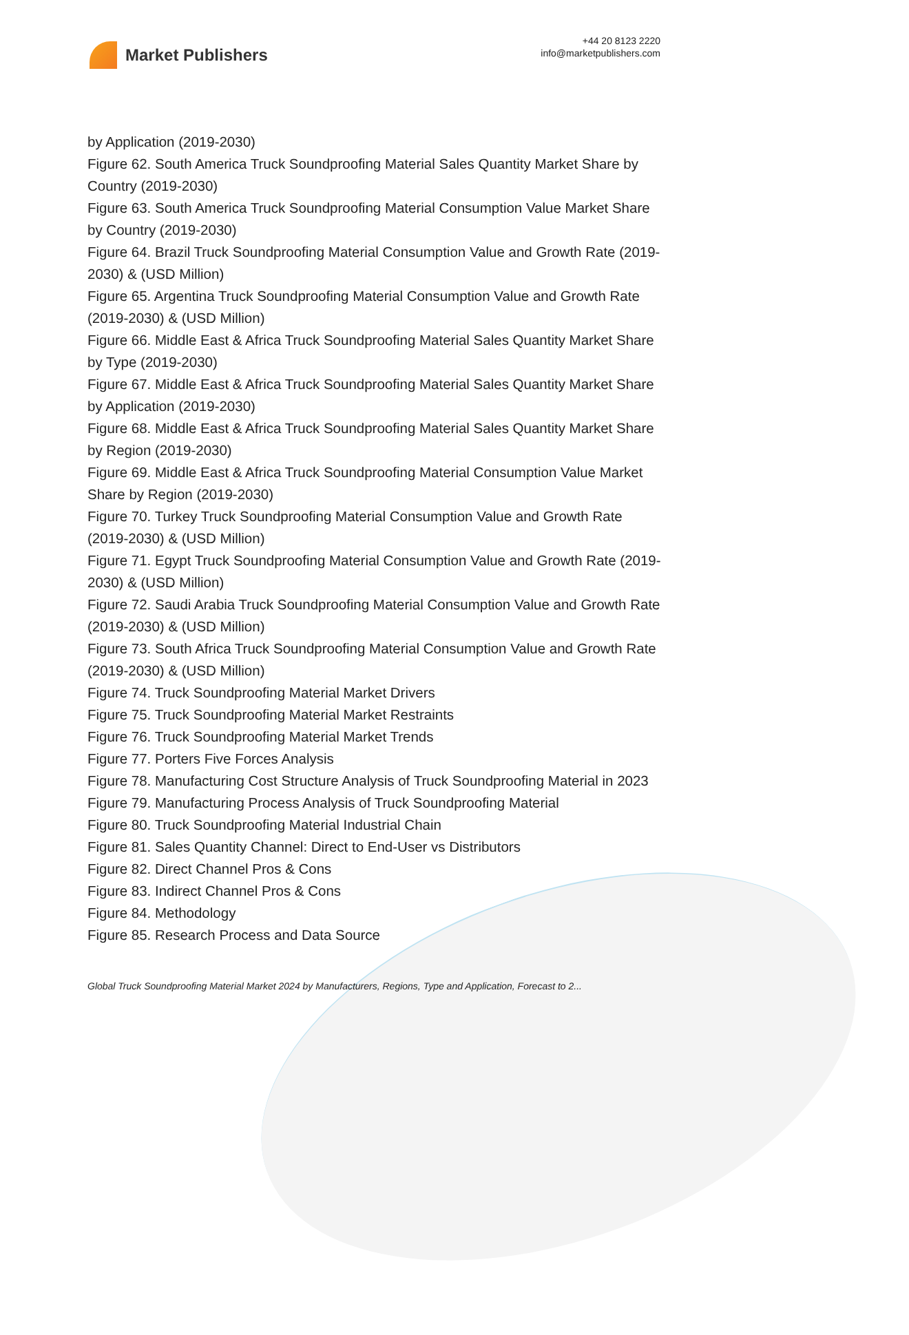Market Publishers
+44 20 8123 2220
info@marketpublishers.com
by Application (2019-2030)
Figure 62. South America Truck Soundproofing Material Sales Quantity Market Share by Country (2019-2030)
Figure 63. South America Truck Soundproofing Material Consumption Value Market Share by Country (2019-2030)
Figure 64. Brazil Truck Soundproofing Material Consumption Value and Growth Rate (2019-2030) & (USD Million)
Figure 65. Argentina Truck Soundproofing Material Consumption Value and Growth Rate (2019-2030) & (USD Million)
Figure 66. Middle East & Africa Truck Soundproofing Material Sales Quantity Market Share by Type (2019-2030)
Figure 67. Middle East & Africa Truck Soundproofing Material Sales Quantity Market Share by Application (2019-2030)
Figure 68. Middle East & Africa Truck Soundproofing Material Sales Quantity Market Share by Region (2019-2030)
Figure 69. Middle East & Africa Truck Soundproofing Material Consumption Value Market Share by Region (2019-2030)
Figure 70. Turkey Truck Soundproofing Material Consumption Value and Growth Rate (2019-2030) & (USD Million)
Figure 71. Egypt Truck Soundproofing Material Consumption Value and Growth Rate (2019-2030) & (USD Million)
Figure 72. Saudi Arabia Truck Soundproofing Material Consumption Value and Growth Rate (2019-2030) & (USD Million)
Figure 73. South Africa Truck Soundproofing Material Consumption Value and Growth Rate (2019-2030) & (USD Million)
Figure 74. Truck Soundproofing Material Market Drivers
Figure 75. Truck Soundproofing Material Market Restraints
Figure 76. Truck Soundproofing Material Market Trends
Figure 77. Porters Five Forces Analysis
Figure 78. Manufacturing Cost Structure Analysis of Truck Soundproofing Material in 2023
Figure 79. Manufacturing Process Analysis of Truck Soundproofing Material
Figure 80. Truck Soundproofing Material Industrial Chain
Figure 81. Sales Quantity Channel: Direct to End-User vs Distributors
Figure 82. Direct Channel Pros & Cons
Figure 83. Indirect Channel Pros & Cons
Figure 84. Methodology
Figure 85. Research Process and Data Source
Global Truck Soundproofing Material Market 2024 by Manufacturers, Regions, Type and Application, Forecast to 2...